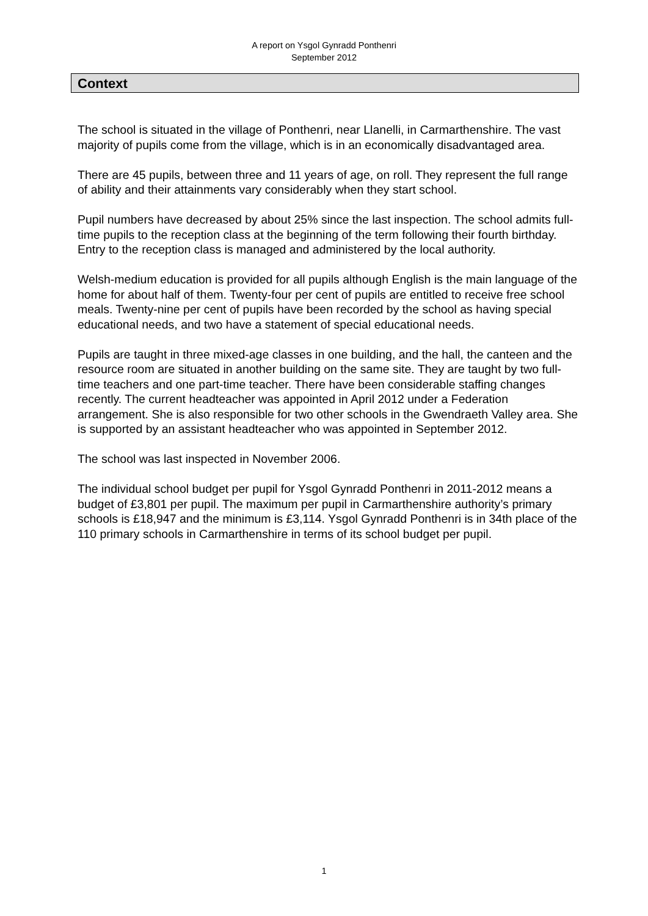A report on Ysgol Gynradd Ponthenri
September 2012
Context
The school is situated in the village of Ponthenri, near Llanelli, in Carmarthenshire. The vast majority of pupils come from the village, which is in an economically disadvantaged area.
There are 45 pupils, between three and 11 years of age, on roll. They represent the full range of ability and their attainments vary considerably when they start school.
Pupil numbers have decreased by about 25% since the last inspection. The school admits full-time pupils to the reception class at the beginning of the term following their fourth birthday. Entry to the reception class is managed and administered by the local authority.
Welsh-medium education is provided for all pupils although English is the main language of the home for about half of them. Twenty-four per cent of pupils are entitled to receive free school meals. Twenty-nine per cent of pupils have been recorded by the school as having special educational needs, and two have a statement of special educational needs.
Pupils are taught in three mixed-age classes in one building, and the hall, the canteen and the resource room are situated in another building on the same site. They are taught by two full-time teachers and one part-time teacher. There have been considerable staffing changes recently. The current headteacher was appointed in April 2012 under a Federation arrangement. She is also responsible for two other schools in the Gwendraeth Valley area. She is supported by an assistant headteacher who was appointed in September 2012.
The school was last inspected in November 2006.
The individual school budget per pupil for Ysgol Gynradd Ponthenri in 2011-2012 means a budget of £3,801 per pupil. The maximum per pupil in Carmarthenshire authority’s primary schools is £18,947 and the minimum is £3,114. Ysgol Gynradd Ponthenri is in 34th place of the 110 primary schools in Carmarthenshire in terms of its school budget per pupil.
1